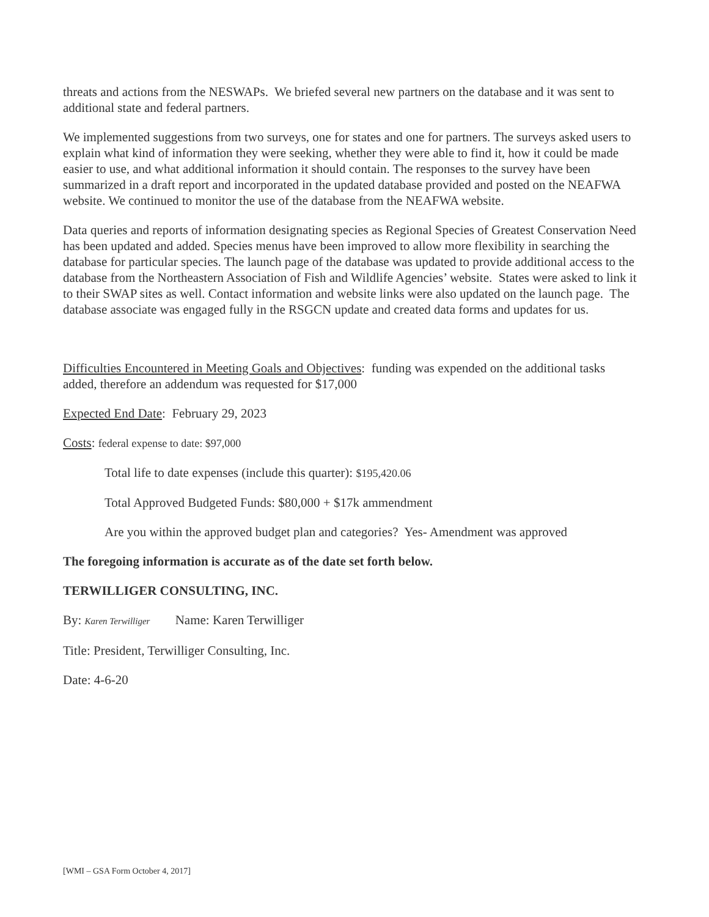threats and actions from the NESWAPs. We briefed several new partners on the database and it was sent to additional state and federal partners.
We implemented suggestions from two surveys, one for states and one for partners. The surveys asked users to explain what kind of information they were seeking, whether they were able to find it, how it could be made easier to use, and what additional information it should contain. The responses to the survey have been summarized in a draft report and incorporated in the updated database provided and posted on the NEAFWA website. We continued to monitor the use of the database from the NEAFWA website.
Data queries and reports of information designating species as Regional Species of Greatest Conservation Need has been updated and added. Species menus have been improved to allow more flexibility in searching the database for particular species. The launch page of the database was updated to provide additional access to the database from the Northeastern Association of Fish and Wildlife Agencies’ website. States were asked to link it to their SWAP sites as well. Contact information and website links were also updated on the launch page. The database associate was engaged fully in the RSGCN update and created data forms and updates for us.
Difficulties Encountered in Meeting Goals and Objectives: funding was expended on the additional tasks added, therefore an addendum was requested for $17,000
Expected End Date: February 29, 2023
Costs: federal expense to date: $97,000
Total life to date expenses (include this quarter): $195,420.06
Total Approved Budgeted Funds: $80,000 + $17k ammendment
Are you within the approved budget plan and categories? Yes- Amendment was approved
The foregoing information is accurate as of the date set forth below.
TERWILLIGER CONSULTING, INC.
By: Karen Terwilliger Name: Karen Terwilliger
Title: President, Terwilliger Consulting, Inc.
Date: 4-6-20
[WMI – GSA Form October 4, 2017]